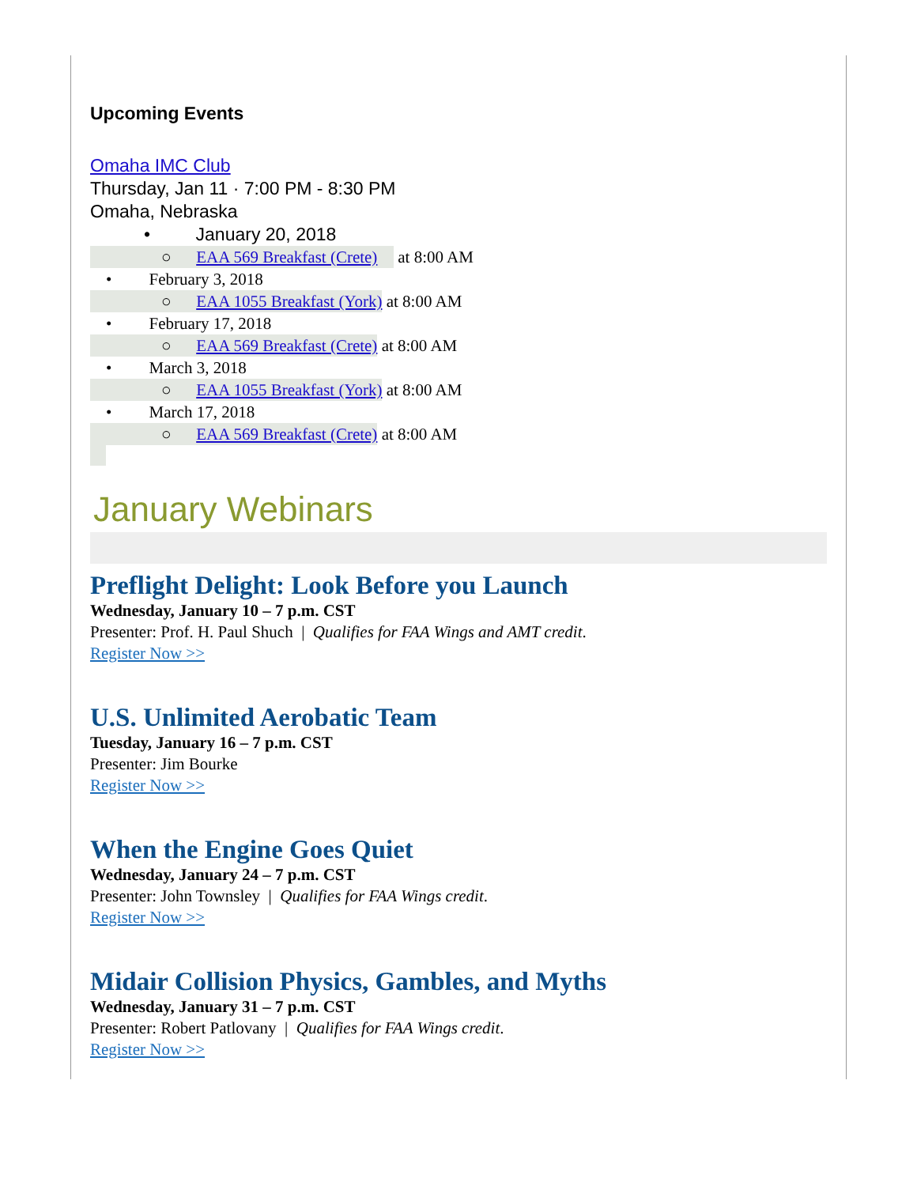Upcoming Events
Omaha IMC Club
Thursday, Jan 11 · 7:00 PM - 8:30 PM
Omaha, Nebraska
• January 20, 2018
○ EAA 569 Breakfast (Crete) at 8:00 AM
• February 3, 2018
○ EAA 1055 Breakfast (York) at 8:00 AM
• February 17, 2018
○ EAA 569 Breakfast (Crete) at 8:00 AM
• March 3, 2018
○ EAA 1055 Breakfast (York) at 8:00 AM
• March 17, 2018
○ EAA 569 Breakfast (Crete) at 8:00 AM
January Webinars
Preflight Delight: Look Before you Launch
Wednesday, January 10 – 7 p.m. CST
Presenter: Prof. H. Paul Shuch | Qualifies for FAA Wings and AMT credit.
Register Now >>
U.S. Unlimited Aerobatic Team
Tuesday, January 16 – 7 p.m. CST
Presenter: Jim Bourke
Register Now >>
When the Engine Goes Quiet
Wednesday, January 24 – 7 p.m. CST
Presenter: John Townsley | Qualifies for FAA Wings credit.
Register Now >>
Midair Collision Physics, Gambles, and Myths
Wednesday, January 31 – 7 p.m. CST
Presenter: Robert Patlovany | Qualifies for FAA Wings credit.
Register Now >>